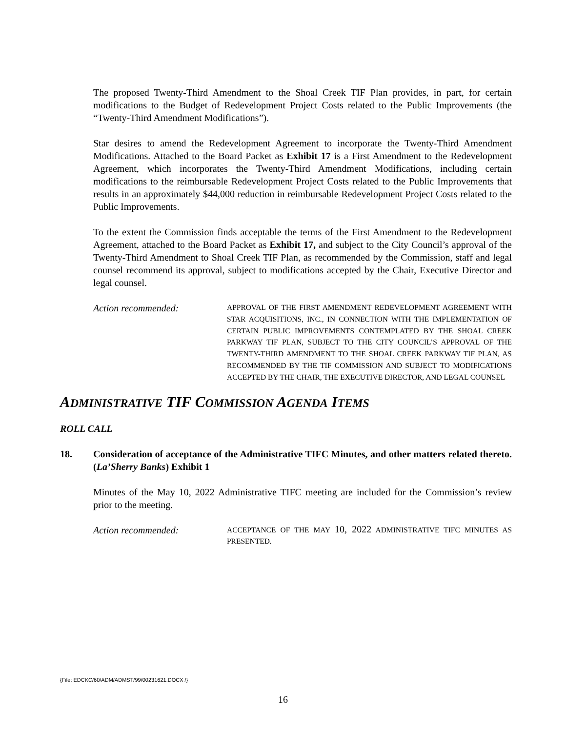The proposed Twenty-Third Amendment to the Shoal Creek TIF Plan provides, in part, for certain modifications to the Budget of Redevelopment Project Costs related to the Public Improvements (the “Twenty-Third Amendment Modifications”).
Star desires to amend the Redevelopment Agreement to incorporate the Twenty-Third Amendment Modifications. Attached to the Board Packet as Exhibit 17 is a First Amendment to the Redevelopment Agreement, which incorporates the Twenty-Third Amendment Modifications, including certain modifications to the reimbursable Redevelopment Project Costs related to the Public Improvements that results in an approximately $44,000 reduction in reimbursable Redevelopment Project Costs related to the Public Improvements.
To the extent the Commission finds acceptable the terms of the First Amendment to the Redevelopment Agreement, attached to the Board Packet as Exhibit 17, and subject to the City Council’s approval of the Twenty-Third Amendment to Shoal Creek TIF Plan, as recommended by the Commission, staff and legal counsel recommend its approval, subject to modifications accepted by the Chair, Executive Director and legal counsel.
Action recommended:
APPROVAL OF THE FIRST AMENDMENT REDEVELOPMENT AGREEMENT WITH STAR ACQUISITIONS, INC., IN CONNECTION WITH THE IMPLEMENTATION OF CERTAIN PUBLIC IMPROVEMENTS CONTEMPLATED BY THE SHOAL CREEK PARKWAY TIF PLAN, SUBJECT TO THE CITY COUNCIL’S APPROVAL OF THE TWENTY-THIRD AMENDMENT TO THE SHOAL CREEK PARKWAY TIF PLAN, AS RECOMMENDED BY THE TIF COMMISSION AND SUBJECT TO MODIFICATIONS ACCEPTED BY THE CHAIR, THE EXECUTIVE DIRECTOR, AND LEGAL COUNSEL
ADMINISTRATIVE TIF COMMISSION AGENDA ITEMS
ROLL CALL
18. Consideration of acceptance of the Administrative TIFC Minutes, and other matters related thereto. (La’Sherry Banks) Exhibit 1
Minutes of the May 10, 2022 Administrative TIFC meeting are included for the Commission’s review prior to the meeting.
Action recommended:
ACCEPTANCE OF THE MAY 10, 2022 ADMINISTRATIVE TIFC MINUTES AS PRESENTED.
{File: EDCKC/60/ADM/ADMST/99/00231621.DOCX /}
16